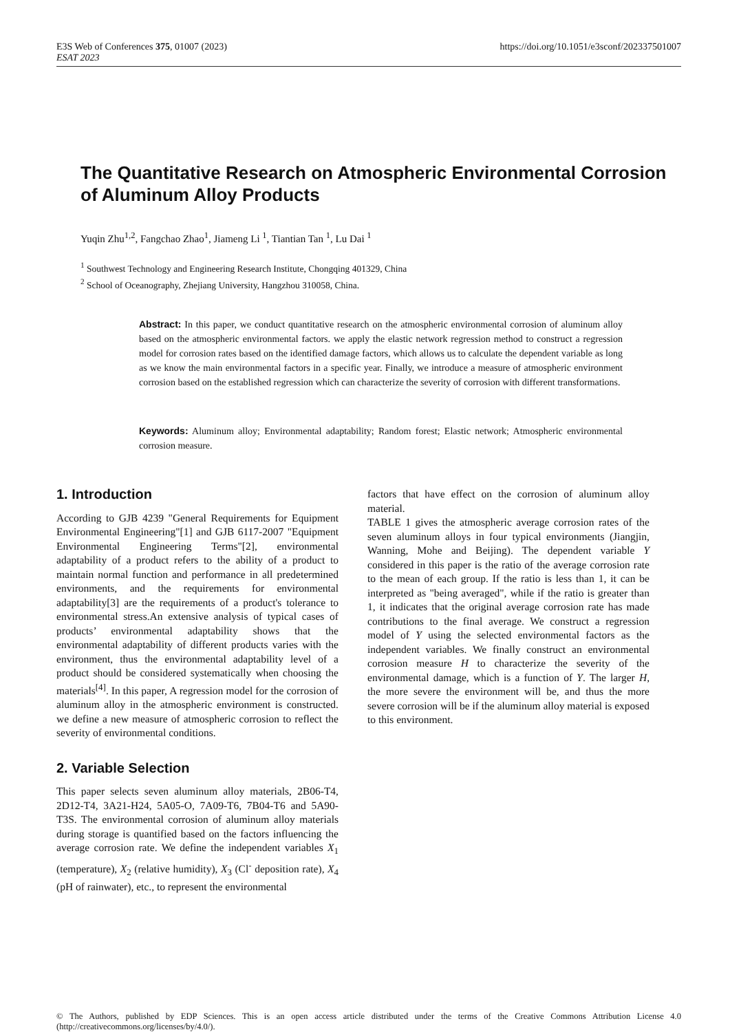E3S Web of Conferences 375, 01007 (2023)
ESAT 2023
https://doi.org/10.1051/e3sconf/202337501007
The Quantitative Research on Atmospheric Environmental Corrosion of Aluminum Alloy Products
Yuqin Zhu<sup>1,2</sup>, Fangchao Zhao<sup>1</sup>, Jiameng Li <sup>1</sup>, Tiantian Tan <sup>1</sup>, Lu Dai <sup>1</sup>
<sup>1</sup> Southwest Technology and Engineering Research Institute, Chongqing 401329, China
<sup>2</sup> School of Oceanography, Zhejiang University, Hangzhou 310058, China.
Abstract: In this paper, we conduct quantitative research on the atmospheric environmental corrosion of aluminum alloy based on the atmospheric environmental factors. we apply the elastic network regression method to construct a regression model for corrosion rates based on the identified damage factors, which allows us to calculate the dependent variable as long as we know the main environmental factors in a specific year. Finally, we introduce a measure of atmospheric environment corrosion based on the established regression which can characterize the severity of corrosion with different transformations.
Keywords: Aluminum alloy; Environmental adaptability; Random forest; Elastic network; Atmospheric environmental corrosion measure.
1. Introduction
According to GJB 4239 "General Requirements for Equipment Environmental Engineering"[1] and GJB 6117-2007 "Equipment Environmental Engineering Terms"[2], environmental adaptability of a product refers to the ability of a product to maintain normal function and performance in all predetermined environments, and the requirements for environmental adaptability[3] are the requirements of a product's tolerance to environmental stress.An extensive analysis of typical cases of products’ environmental adaptability shows that the environmental adaptability of different products varies with the environment, thus the environmental adaptability level of a product should be considered systematically when choosing the materials<sup>[4]</sup>. In this paper, A regression model for the corrosion of aluminum alloy in the atmospheric environment is constructed. we define a new measure of atmospheric corrosion to reflect the severity of environmental conditions.
2. Variable Selection
This paper selects seven aluminum alloy materials, 2B06-T4, 2D12-T4, 3A21-H24, 5A05-O, 7A09-T6, 7B04-T6 and 5A90-T3S. The environmental corrosion of aluminum alloy materials during storage is quantified based on the factors influencing the average corrosion rate. We define the independent variables X<sub>1</sub> (temperature), X<sub>2</sub> (relative humidity), X<sub>3</sub> (Cl<sup>-</sup> deposition rate), X<sub>4</sub> (pH of rainwater), etc., to represent the environmental
factors that have effect on the corrosion of aluminum alloy material.
TABLE 1 gives the atmospheric average corrosion rates of the seven aluminum alloys in four typical environments (Jiangjin, Wanning, Mohe and Beijing). The dependent variable Y considered in this paper is the ratio of the average corrosion rate to the mean of each group. If the ratio is less than 1, it can be interpreted as "being averaged", while if the ratio is greater than 1, it indicates that the original average corrosion rate has made contributions to the final average. We construct a regression model of Y using the selected environmental factors as the independent variables. We finally construct an environmental corrosion measure H to characterize the severity of the environmental damage, which is a function of Y. The larger H, the more severe the environment will be, and thus the more severe corrosion will be if the aluminum alloy material is exposed to this environment.
© The Authors, published by EDP Sciences. This is an open access article distributed under the terms of the Creative Commons Attribution License 4.0 (http://creativecommons.org/licenses/by/4.0/).